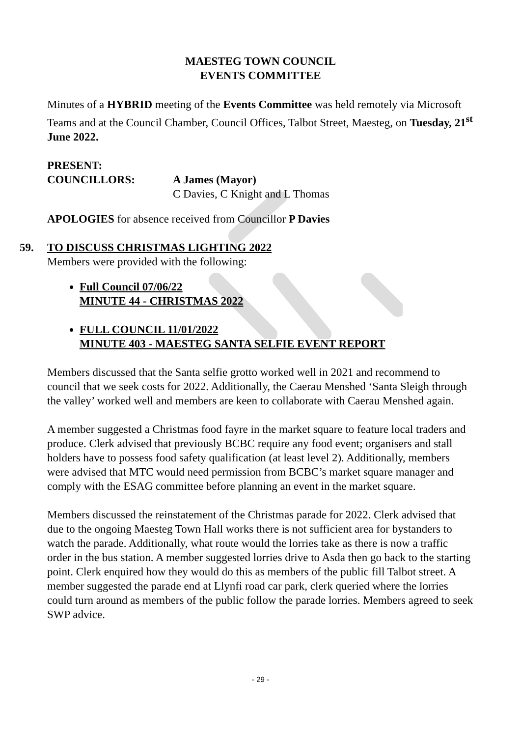MAESTEG TOWN COUNCIL
EVENTS COMMITTEE
Minutes of a HYBRID meeting of the Events Committee was held remotely via Microsoft Teams and at the Council Chamber, Council Offices, Talbot Street, Maesteg, on Tuesday, 21<sup>st</sup> June 2022.
PRESENT:
COUNCILLORS: A James (Mayor)
C Davies, C Knight and L Thomas
APOLOGIES for absence received from Councillor P Davies
59. TO DISCUSS CHRISTMAS LIGHTING 2022
Members were provided with the following:
Full Council 07/06/22
MINUTE 44 - CHRISTMAS 2022
FULL COUNCIL 11/01/2022
MINUTE 403 - MAESTEG SANTA SELFIE EVENT REPORT
Members discussed that the Santa selfie grotto worked well in 2021 and recommend to council that we seek costs for 2022. Additionally, the Caerau Menshed ‘Santa Sleigh through the valley’ worked well and members are keen to collaborate with Caerau Menshed again.
A member suggested a Christmas food fayre in the market square to feature local traders and produce. Clerk advised that previously BCBC require any food event; organisers and stall holders have to possess food safety qualification (at least level 2). Additionally, members were advised that MTC would need permission from BCBC’s market square manager and comply with the ESAG committee before planning an event in the market square.
Members discussed the reinstatement of the Christmas parade for 2022. Clerk advised that due to the ongoing Maesteg Town Hall works there is not sufficient area for bystanders to watch the parade. Additionally, what route would the lorries take as there is now a traffic order in the bus station. A member suggested lorries drive to Asda then go back to the starting point. Clerk enquired how they would do this as members of the public fill Talbot street. A member suggested the parade end at Llynfi road car park, clerk queried where the lorries could turn around as members of the public follow the parade lorries. Members agreed to seek SWP advice.
- 29 -